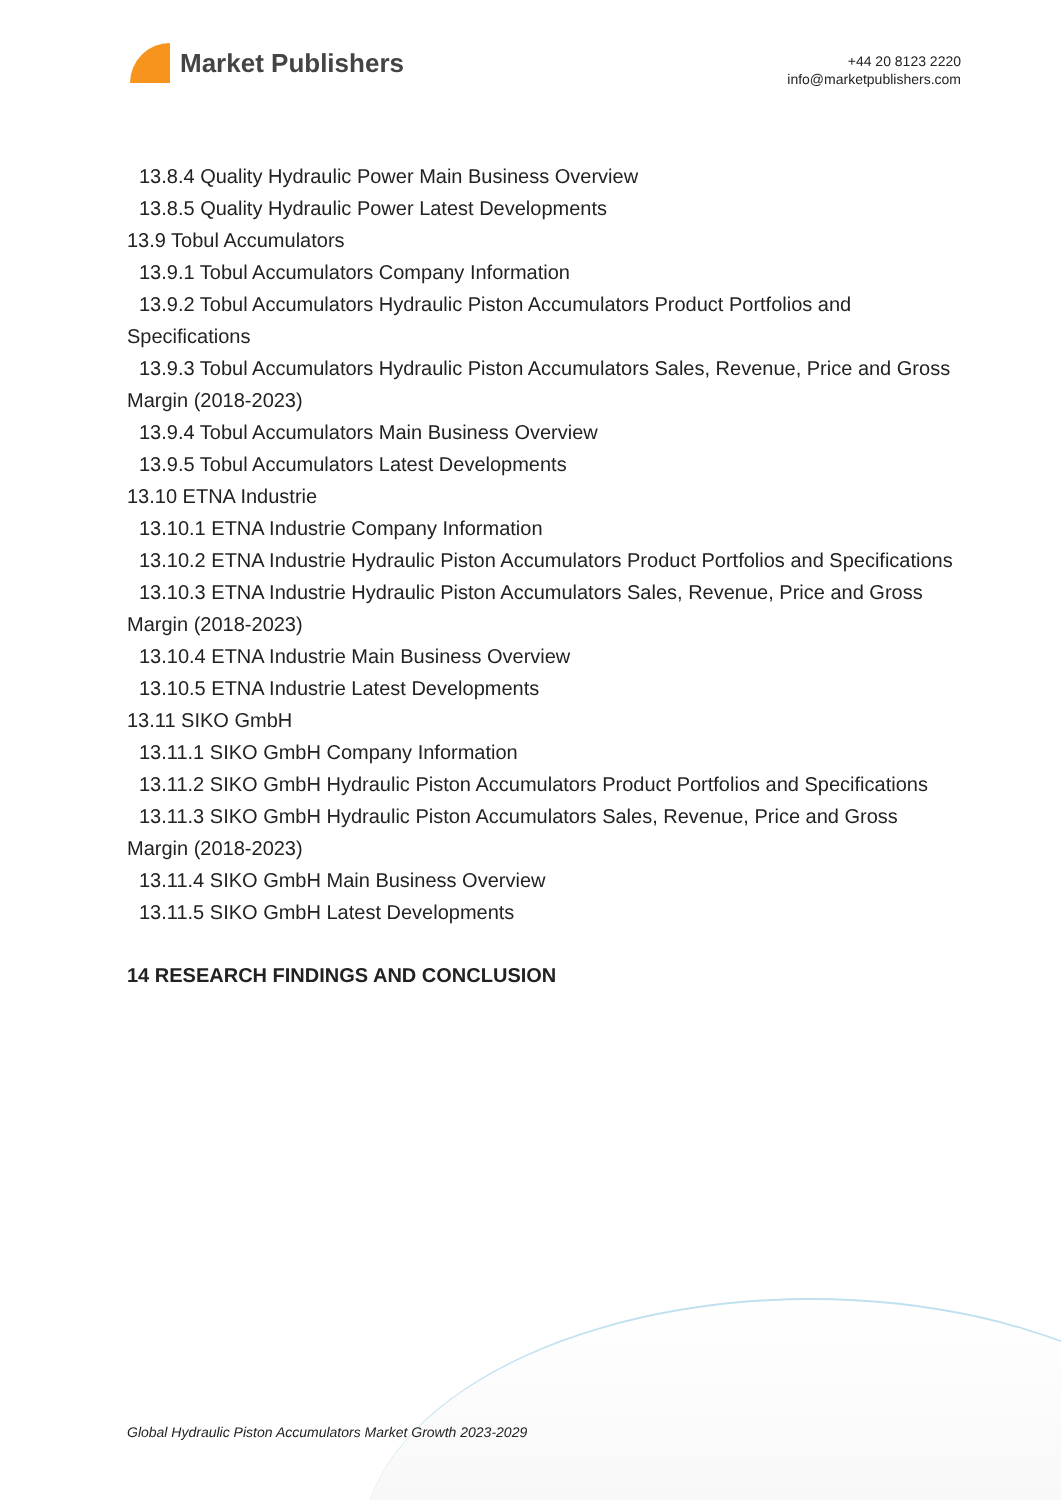Market Publishers
+44 20 8123 2220
info@marketpublishers.com
13.8.4 Quality Hydraulic Power Main Business Overview
13.8.5 Quality Hydraulic Power Latest Developments
13.9 Tobul Accumulators
13.9.1 Tobul Accumulators Company Information
13.9.2 Tobul Accumulators Hydraulic Piston Accumulators Product Portfolios and Specifications
13.9.3 Tobul Accumulators Hydraulic Piston Accumulators Sales, Revenue, Price and Gross Margin (2018-2023)
13.9.4 Tobul Accumulators Main Business Overview
13.9.5 Tobul Accumulators Latest Developments
13.10 ETNA Industrie
13.10.1 ETNA Industrie Company Information
13.10.2 ETNA Industrie Hydraulic Piston Accumulators Product Portfolios and Specifications
13.10.3 ETNA Industrie Hydraulic Piston Accumulators Sales, Revenue, Price and Gross Margin (2018-2023)
13.10.4 ETNA Industrie Main Business Overview
13.10.5 ETNA Industrie Latest Developments
13.11 SIKO GmbH
13.11.1 SIKO GmbH Company Information
13.11.2 SIKO GmbH Hydraulic Piston Accumulators Product Portfolios and Specifications
13.11.3 SIKO GmbH Hydraulic Piston Accumulators Sales, Revenue, Price and Gross Margin (2018-2023)
13.11.4 SIKO GmbH Main Business Overview
13.11.5 SIKO GmbH Latest Developments
14 RESEARCH FINDINGS AND CONCLUSION
Global Hydraulic Piston Accumulators Market Growth 2023-2029